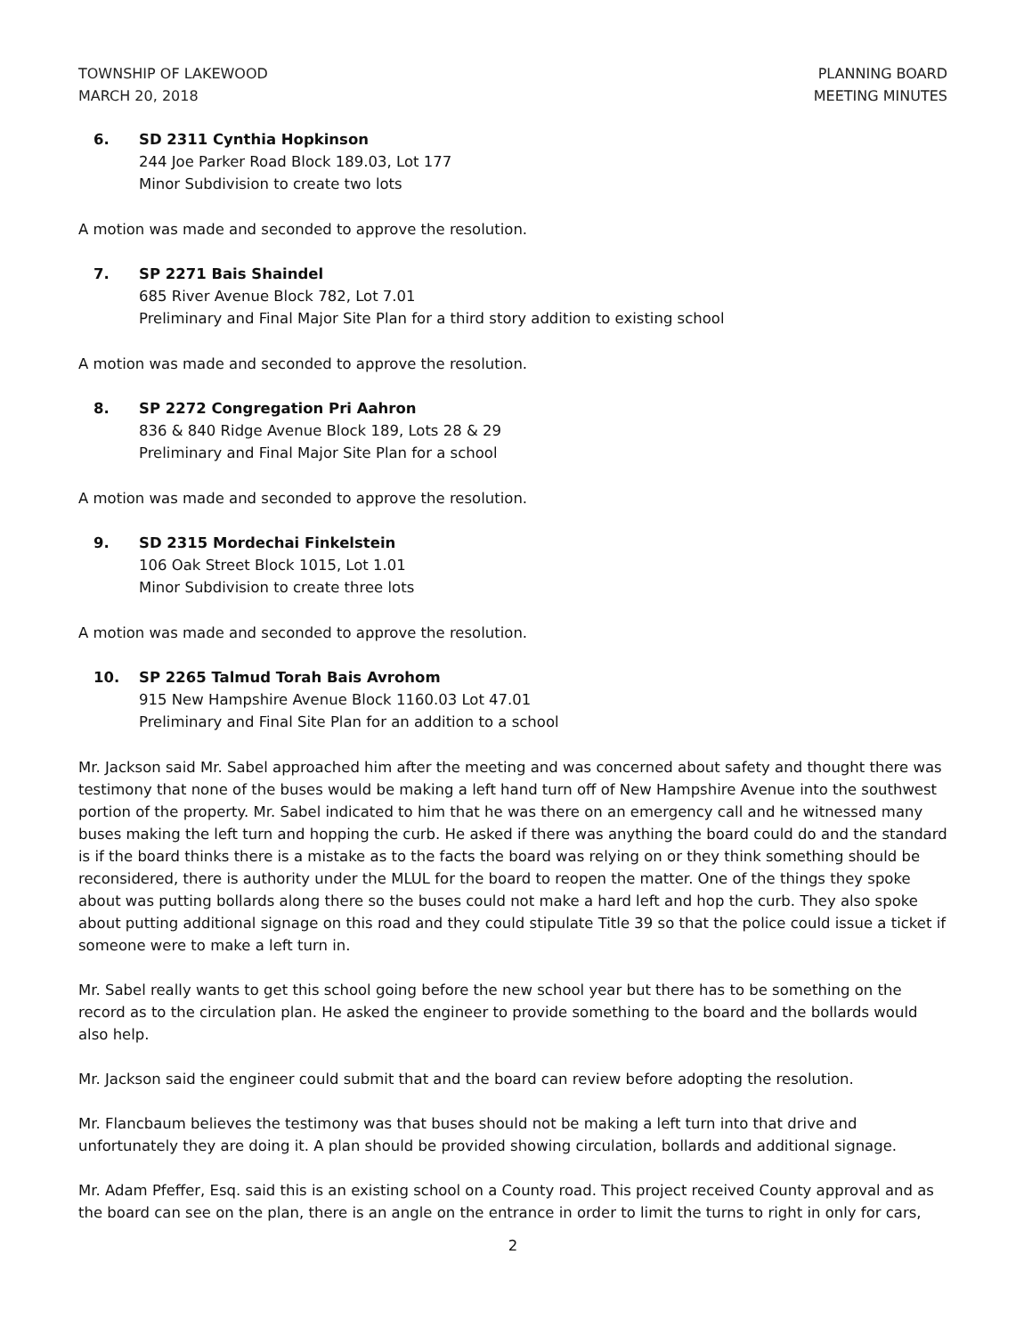TOWNSHIP OF LAKEWOOD
MARCH 20, 2018
PLANNING BOARD
MEETING MINUTES
6. SD 2311 Cynthia Hopkinson
244 Joe Parker Road Block 189.03, Lot 177
Minor Subdivision to create two lots
A motion was made and seconded to approve the resolution.
7. SP 2271 Bais Shaindel
685 River Avenue Block 782, Lot 7.01
Preliminary and Final Major Site Plan for a third story addition to existing school
A motion was made and seconded to approve the resolution.
8. SP 2272 Congregation Pri Aahron
836 & 840 Ridge Avenue Block 189, Lots 28 & 29
Preliminary and Final Major Site Plan for a school
A motion was made and seconded to approve the resolution.
9. SD 2315 Mordechai Finkelstein
106 Oak Street Block 1015, Lot 1.01
Minor Subdivision to create three lots
A motion was made and seconded to approve the resolution.
10. SP 2265 Talmud Torah Bais Avrohom
915 New Hampshire Avenue Block 1160.03 Lot 47.01
Preliminary and Final Site Plan for an addition to a school
Mr. Jackson said Mr. Sabel approached him after the meeting and was concerned about safety and thought there was testimony that none of the buses would be making a left hand turn off of New Hampshire Avenue into the southwest portion of the property. Mr. Sabel indicated to him that he was there on an emergency call and he witnessed many buses making the left turn and hopping the curb. He asked if there was anything the board could do and the standard is if the board thinks there is a mistake as to the facts the board was relying on or they think something should be reconsidered, there is authority under the MLUL for the board to reopen the matter. One of the things they spoke about was putting bollards along there so the buses could not make a hard left and hop the curb. They also spoke about putting additional signage on this road and they could stipulate Title 39 so that the police could issue a ticket if someone were to make a left turn in.
Mr. Sabel really wants to get this school going before the new school year but there has to be something on the record as to the circulation plan. He asked the engineer to provide something to the board and the bollards would also help.
Mr. Jackson said the engineer could submit that and the board can review before adopting the resolution.
Mr. Flancbaum believes the testimony was that buses should not be making a left turn into that drive and unfortunately they are doing it. A plan should be provided showing circulation, bollards and additional signage.
Mr. Adam Pfeffer, Esq. said this is an existing school on a County road. This project received County approval and as the board can see on the plan, there is an angle on the entrance in order to limit the turns to right in only for cars,
2